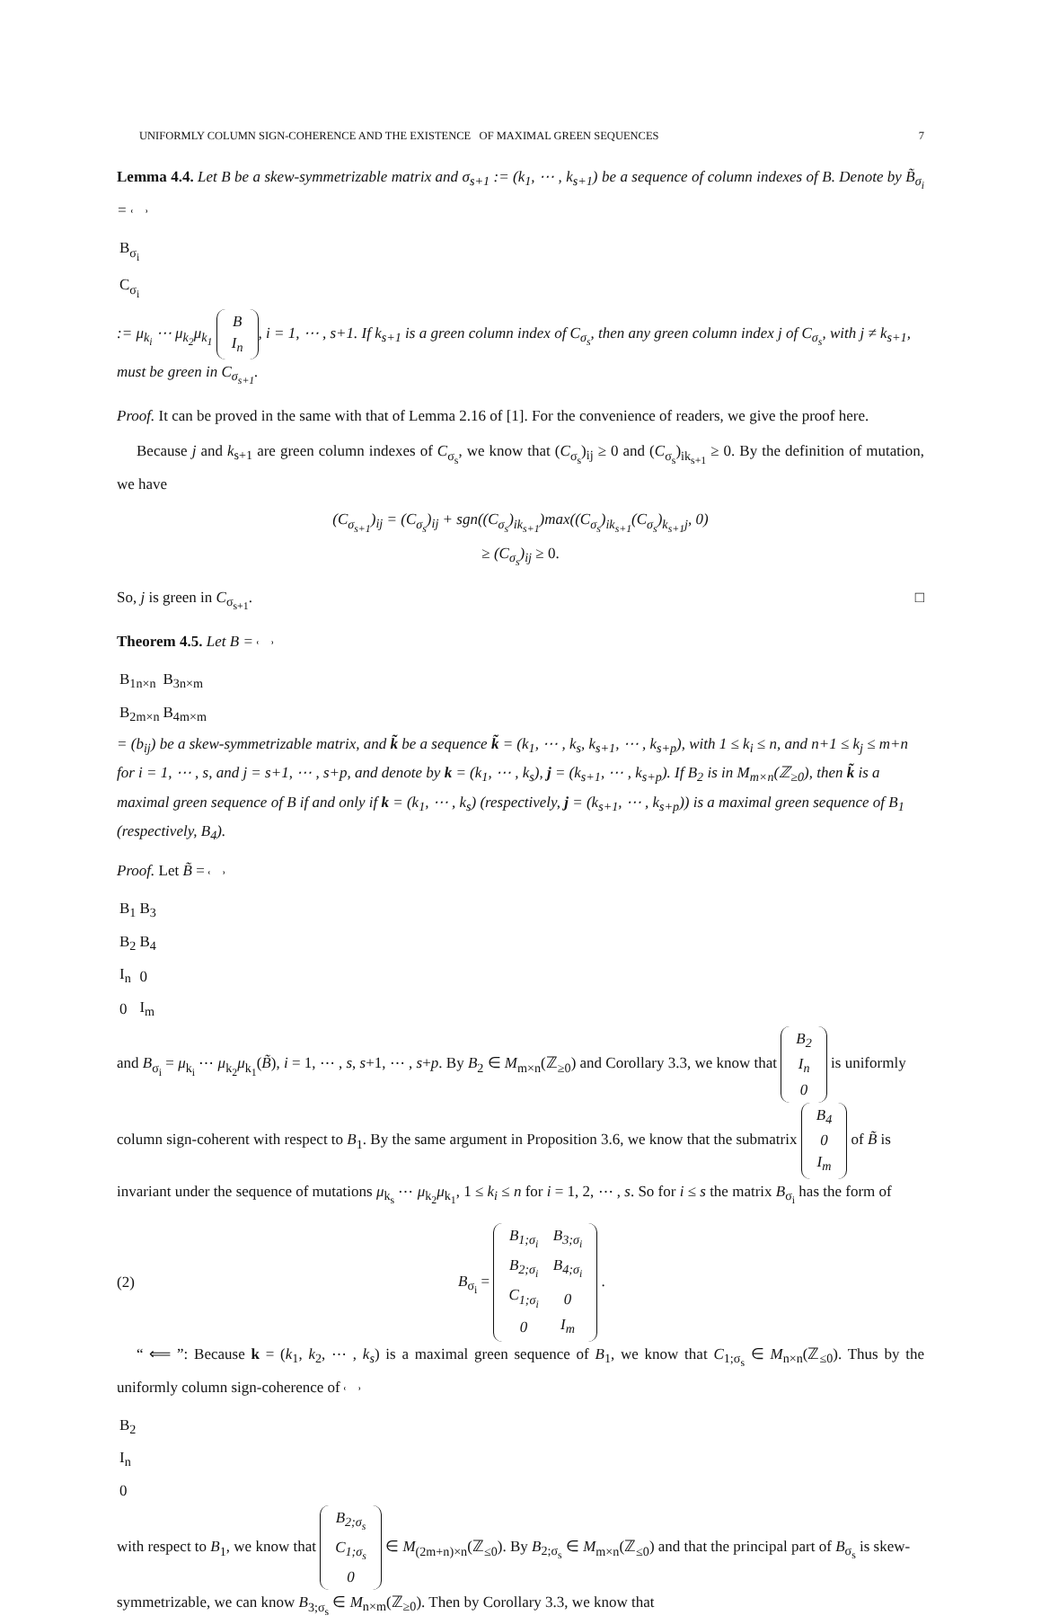UNIFORMLY COLUMN SIGN-COHERENCE AND THE EXISTENCE OF MAXIMAL GREEN SEQUENCES 7
Lemma 4.4. Let B be a skew-symmetrizable matrix and σ<sub>s+1</sub> := (k<sub>1</sub>, ⋯ , k<sub>s+1</sub>) be a sequence of column indexes of B. Denote by B̃<sub>σ<sub>i</sub></sub> =
| B<sub>σ<sub>i</sub></sub> |
| C<sub>σ<sub>i</sub></sub> |
:= μ<sub>k<sub>i</sub></sub> ⋯ μ<sub>k<sub>2</sub></sub>μ<sub>k<sub>1</sub></sub>
| B |
| I<sub>n</sub> |
, i = 1, ⋯ , s+1. If k<sub>s+1</sub> is a green column index of C<sub>σ<sub>s</sub></sub>, then any green column index j of C<sub>σ<sub>s</sub></sub>, with j ≠ k<sub>s+1</sub>, must be green in C<sub>σ<sub>s+1</sub></sub>.
Proof. It can be proved in the same with that of Lemma 2.16 of [1]. For the convenience of readers, we give the proof here.
Because j and k<sub>s+1</sub> are green column indexes of C<sub>σ<sub>s</sub></sub>, we know that (C<sub>σ<sub>s</sub></sub>)<sub>ij</sub> ≥ 0 and (C<sub>σ<sub>s</sub></sub>)<sub>ik<sub>s+1</sub></sub> ≥ 0. By the definition of mutation, we have
(C<sub>σ<sub>s+1</sub></sub>)<sub>ij</sub> = (C<sub>σ<sub>s</sub></sub>)<sub>ij</sub> + sgn((C<sub>σ<sub>s</sub></sub>)<sub>ik<sub>s+1</sub></sub>)max((C<sub>σ<sub>s</sub></sub>)<sub>ik<sub>s+1</sub></sub>(C<sub>σ<sub>s</sub></sub>)<sub>k<sub>s+1</sub>j</sub>, 0)
≥ (C<sub>σ<sub>s</sub></sub>)<sub>ij</sub> ≥ 0.
So, j is green in C<sub>σ<sub>s+1</sub></sub>. □
Theorem 4.5. Let B =
| B<sub>1n×n</sub> | B<sub>3n×m</sub> |
| B<sub>2m×n</sub> | B<sub>4m×m</sub> |
= (b<sub>ij</sub>) be a skew-symmetrizable matrix, and k̃ be a sequence k̃ = (k<sub>1</sub>, ⋯ , k<sub>s</sub>, k<sub>s+1</sub>, ⋯ , k<sub>s+p</sub>), with 1 ≤ k<sub>i</sub> ≤ n, and n+1 ≤ k<sub>j</sub> ≤ m+n for i = 1, ⋯ , s, and j = s+1, ⋯ , s+p, and denote by k = (k<sub>1</sub>, ⋯ , k<sub>s</sub>), j = (k<sub>s+1</sub>, ⋯ , k<sub>s+p</sub>). If B<sub>2</sub> is in M<sub>m×n</sub>(ℤ<sub>≥0</sub>), then k̃ is a maximal green sequence of B if and only if k = (k<sub>1</sub>, ⋯ , k<sub>s</sub>) (respectively, j = (k<sub>s+1</sub>, ⋯ , k<sub>s+p</sub>)) is a maximal green sequence of B<sub>1</sub> (respectively, B<sub>4</sub>).
Proof. Let B̃ =
| B<sub>1</sub> | B<sub>3</sub> |
| B<sub>2</sub> | B<sub>4</sub> |
| I<sub>n</sub> | 0 |
| 0 | I<sub>m</sub> |
and B<sub>σ<sub>i</sub></sub> = μ<sub>k<sub>i</sub></sub> ⋯ μ<sub>k<sub>2</sub></sub>μ<sub>k<sub>1</sub></sub>(B̃), i = 1, ⋯ , s, s+1, ⋯ , s+p. By B<sub>2</sub> ∈ M<sub>m×n</sub>(ℤ<sub>≥0</sub>) and Corollary 3.3, we know that
| B<sub>2</sub> |
| I<sub>n</sub> |
| 0 |
is uniformly column sign-coherent with respect to B<sub>1</sub>. By the same argument in Proposition 3.6, we know that the submatrix
| B<sub>4</sub> |
| 0 |
| I<sub>m</sub> |
of B̃ is invariant under the sequence of mutations μ<sub>k<sub>s</sub></sub> ⋯ μ<sub>k<sub>2</sub></sub>μ<sub>k<sub>1</sub></sub>, 1 ≤ k<sub>i</sub> ≤ n for i = 1, 2, ⋯ , s. So for i ≤ s the matrix B<sub>σ<sub>i</sub></sub> has the form of
(2) B<sub>σ<sub>i</sub></sub> =
| B<sub>1;σ<sub>i</sub></sub> | B<sub>3;σ<sub>i</sub></sub> |
| B<sub>2;σ<sub>i</sub></sub> | B<sub>4;σ<sub>i</sub></sub> |
| C<sub>1;σ<sub>i</sub></sub> | 0 |
| 0 | I<sub>m</sub> |
.
“ ⟸ ”: Because k = (k<sub>1</sub>, k<sub>2</sub>, ⋯ , k<sub>s</sub>) is a maximal green sequence of B<sub>1</sub>, we know that C<sub>1;σ<sub>s</sub></sub> ∈ M<sub>n×n</sub>(ℤ<sub>≤0</sub>). Thus by the uniformly column sign-coherence of
| B<sub>2</sub> |
| I<sub>n</sub> |
| 0 |
with respect to B<sub>1</sub>, we know that
| B<sub>2;σ<sub>s</sub></sub> |
| C<sub>1;σ<sub>s</sub></sub> |
| 0 |
∈ M<sub>(2m+n)×n</sub>(ℤ<sub>≤0</sub>). By B<sub>2;σ<sub>s</sub></sub> ∈ M<sub>m×n</sub>(ℤ<sub>≤0</sub>) and that the principal part of B<sub>σ<sub>s</sub></sub> is skew-symmetrizable, we can know B<sub>3;σ<sub>s</sub></sub> ∈ M<sub>n×m</sub>(ℤ<sub>≥0</sub>). Then by Corollary 3.3, we know that